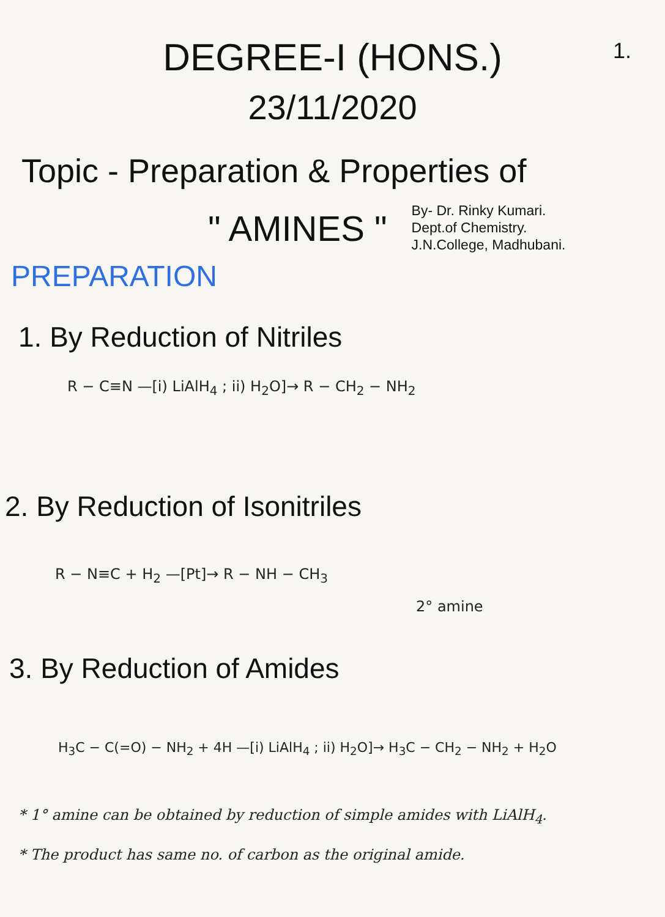DEGREE-I (HONS.) 1.
23/11/2020
Topic - Preparation & Properties of
" AMINES "
By- Dr. Rinky Kumari.
Dept.of Chemistry.
J.N.College, Madhubani.
PREPARATION
1. By Reduction of Nitriles
R − C≡N —[i) LiAlH<sub>4</sub> ; ii) H<sub>2</sub>O]→ R − CH<sub>2</sub> − NH<sub>2</sub>
2. By Reduction of Isonitriles
R − N≡C + H<sub>2</sub> —[Pt]→ R − NH − CH<sub>3</sub>
2° amine
3. By Reduction of Amides
H<sub>3</sub>C − C(=O) − NH<sub>2</sub> + 4H —[i) LiAlH<sub>4</sub> ; ii) H<sub>2</sub>O]→ H<sub>3</sub>C − CH<sub>2</sub> − NH<sub>2</sub> + H<sub>2</sub>O
* 1° amine can be obtained by reduction of simple amides with LiAlH<sub>4</sub>.
* The product has same no. of carbon as the original amide.